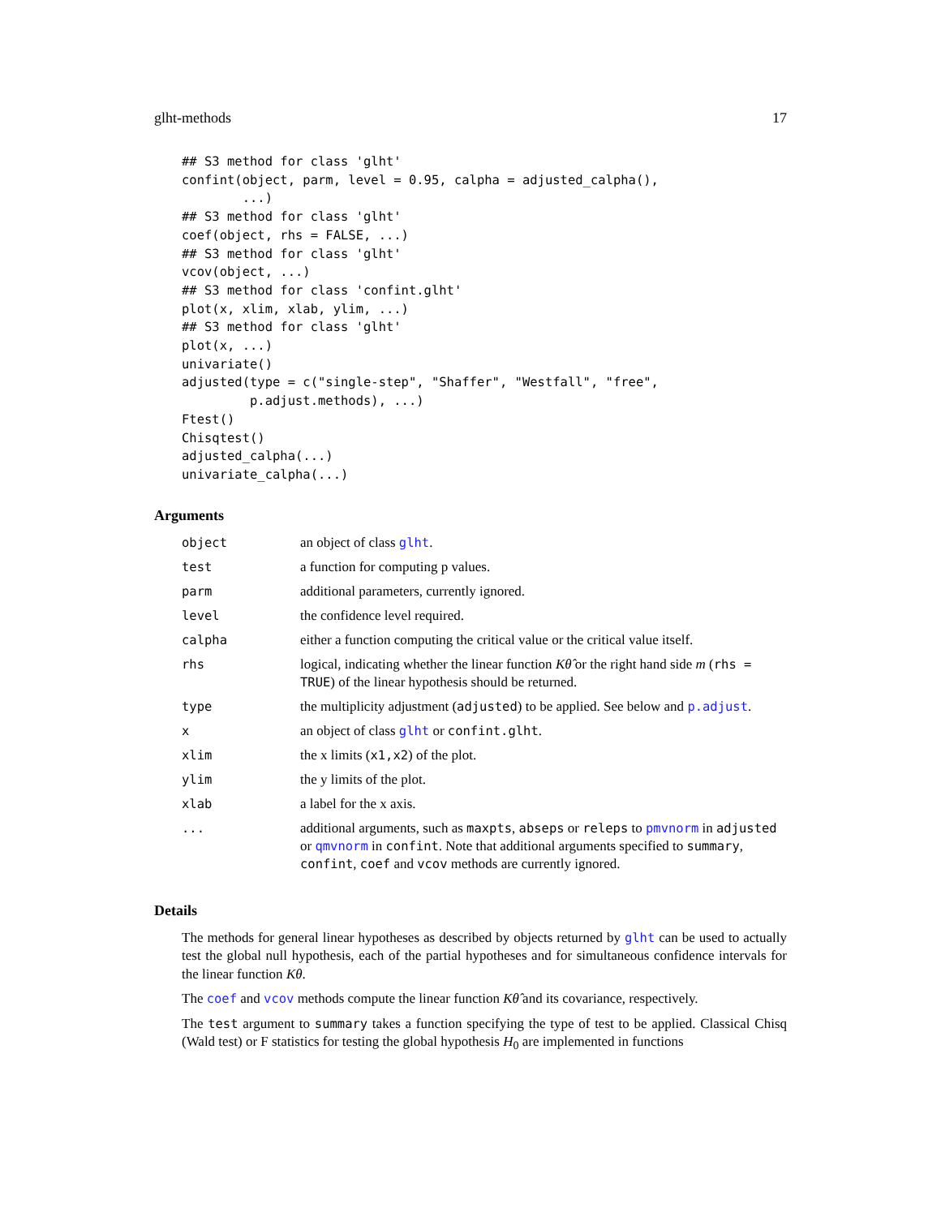glht-methods 17
## S3 method for class 'glht'
confint(object, parm, level = 0.95, calpha = adjusted_calpha(),
        ...)
## S3 method for class 'glht'
coef(object, rhs = FALSE, ...)
## S3 method for class 'glht'
vcov(object, ...)
## S3 method for class 'confint.glht'
plot(x, xlim, xlab, ylim, ...)
## S3 method for class 'glht'
plot(x, ...)
univariate()
adjusted(type = c("single-step", "Shaffer", "Westfall", "free",
         p.adjust.methods), ...)
Ftest()
Chisqtest()
adjusted_calpha(...)
univariate_calpha(...)
Arguments
| object | an object of class glht . |
| test | a function for computing p values. |
| parm | additional parameters, currently ignored. |
| level | the confidence level required. |
| calpha | either a function computing the critical value or the critical value itself. |
| rhs | logical, indicating whether the linear function Kθ̂ or the right hand side m ( rhs = TRUE ) of the linear hypothesis should be returned. |
| type | the multiplicity adjustment ( adjusted ) to be applied. See below and p.adjust . |
| x | an object of class glht or confint.glht . |
| xlim | the x limits ( x1,x2 ) of the plot. |
| ylim | the y limits of the plot. |
| xlab | a label for the x axis. |
| ... | additional arguments, such as maxpts , abseps or releps to pmvnorm in adjusted or qmvnorm in confint . Note that additional arguments specified to summary , confint , coef and vcov methods are currently ignored. |
Details
The methods for general linear hypotheses as described by objects returned by glht can be used to actually test the global null hypothesis, each of the partial hypotheses and for simultaneous confidence intervals for the linear function Kθ.
The coef and vcov methods compute the linear function Kθ̂ and its covariance, respectively.
The test argument to summary takes a function specifying the type of test to be applied. Classical Chisq (Wald test) or F statistics for testing the global hypothesis H<sub>0</sub> are implemented in functions